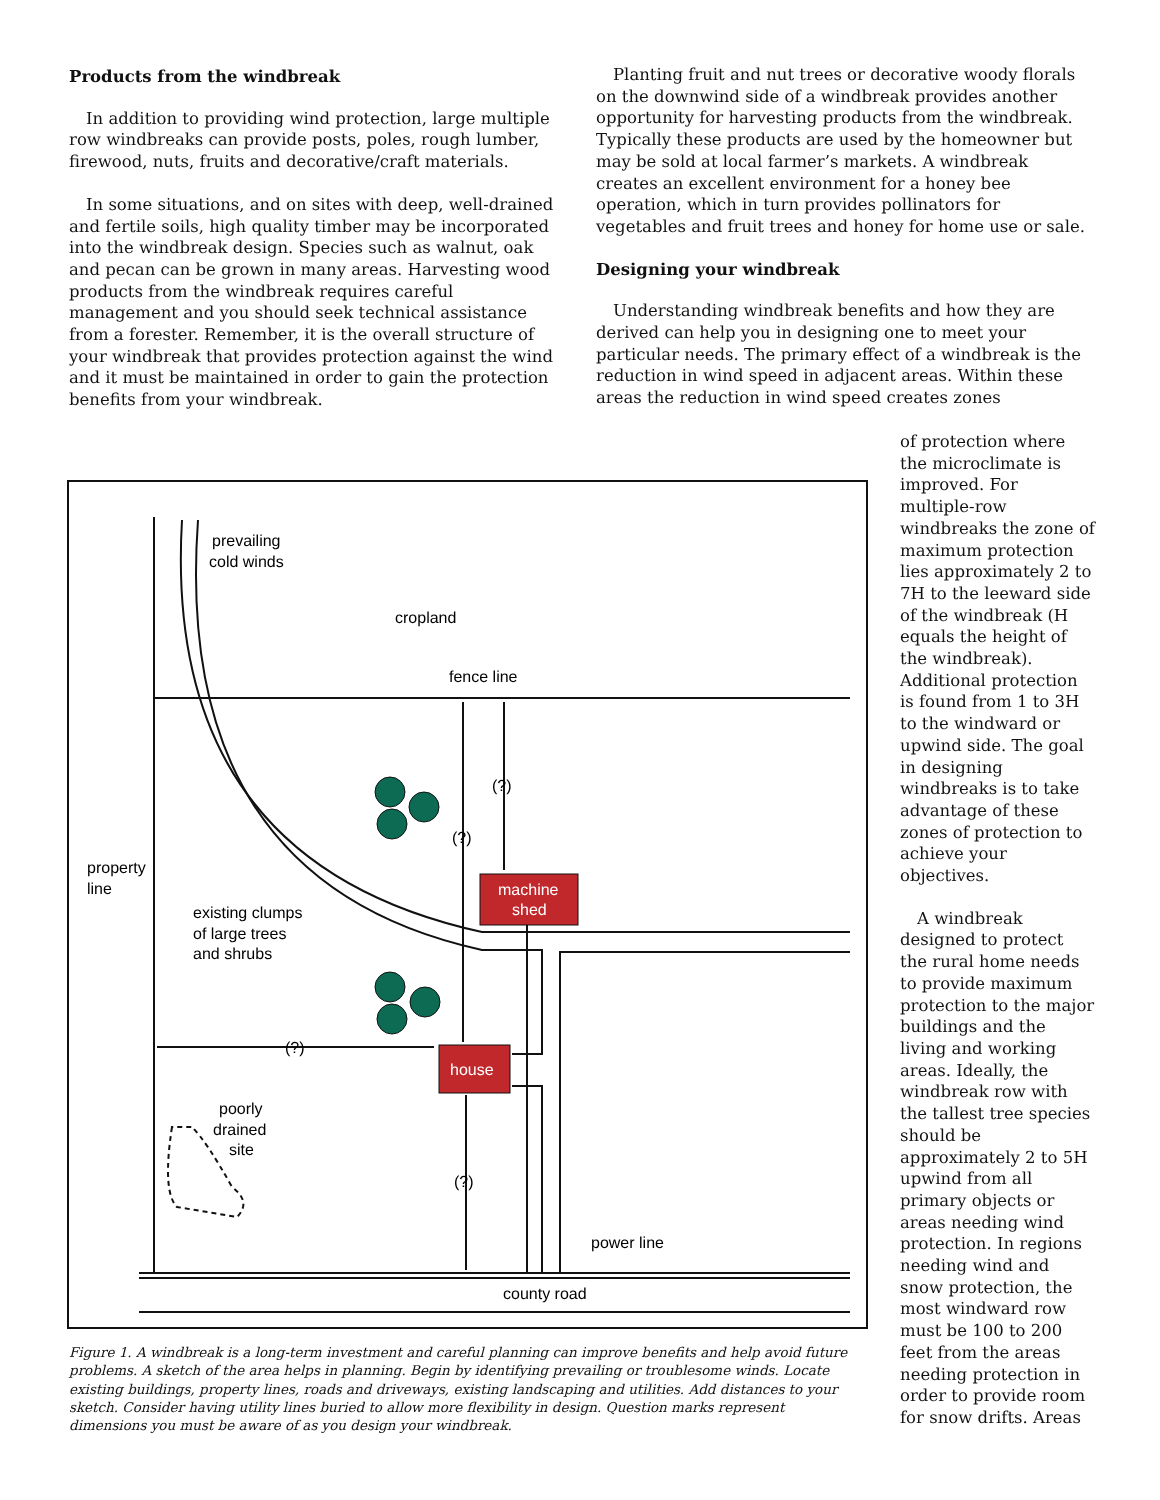Products from the windbreak
In addition to providing wind protection, large multiple row windbreaks can provide posts, poles, rough lumber, firewood, nuts, fruits and decorative/craft materials.
In some situations, and on sites with deep, well-drained and fertile soils, high quality timber may be incorporated into the windbreak design. Species such as walnut, oak and pecan can be grown in many areas. Harvesting wood products from the windbreak requires careful management and you should seek technical assistance from a forester. Remember, it is the overall structure of your windbreak that provides protection against the wind and it must be maintained in order to gain the protection benefits from your windbreak.
Planting fruit and nut trees or decorative woody florals on the downwind side of a windbreak provides another opportunity for harvesting products from the windbreak. Typically these products are used by the homeowner but may be sold at local farmer’s markets. A windbreak creates an excellent environment for a honey bee operation, which in turn provides pollinators for vegetables and fruit trees and honey for home use or sale.
Designing your windbreak
Understanding windbreak benefits and how they are derived can help you in designing one to meet your particular needs. The primary effect of a windbreak is the reduction in wind speed in adjacent areas. Within these areas the reduction in wind speed creates zones
of protection where the microclimate is improved. For multiple-row windbreaks the zone of maximum protection lies approximately 2 to 7H to the leeward side of the windbreak (H equals the height of the windbreak). Additional protection is found from 1 to 3H to the windward or upwind side. The goal in designing windbreaks is to take advantage of these zones of protection to achieve your objectives.
A windbreak designed to protect the rural home needs to provide maximum protection to the major buildings and the living and working areas. Ideally, the windbreak row with the tallest tree species should be approximately 2 to 5H upwind from all primary objects or areas needing wind protection. In regions needing wind and snow protection, the most windward row must be 100 to 200 feet from the areas needing protection in order to provide room for snow drifts. Areas
prevailing
cold winds
cropland
fence line
(?)
(?)
machine
shed
property
line
existing clumps
of large trees
and shrubs
(?)
house
poorly
drained
site
(?)
power line
county road
Figure 1. A windbreak is a long-term investment and careful planning can improve benefits and help avoid future problems. A sketch of the area helps in planning. Begin by identifying prevailing or troublesome winds. Locate existing buildings, property lines, roads and driveways, existing landscaping and utilities. Add distances to your sketch. Consider having utility lines buried to allow more flexibility in design. Question marks represent dimensions you must be aware of as you design your windbreak.